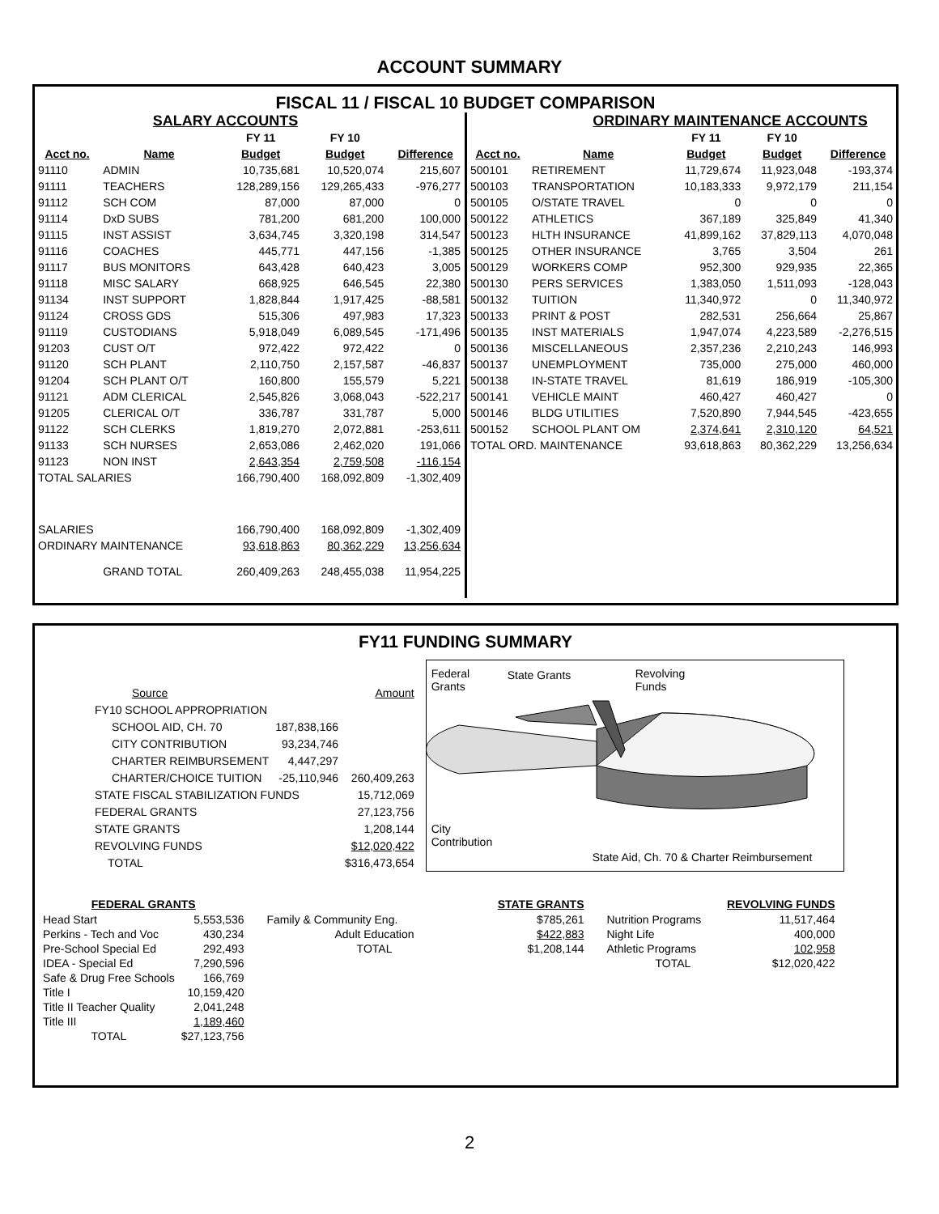ACCOUNT SUMMARY
FISCAL 11 / FISCAL 10 BUDGET COMPARISON
SALARY ACCOUNTS
| | | FY 11 | FY 10 | |
| --- | --- | --- | --- | --- |
| Acct no. | Name | Budget | Budget | Difference |
| 91110 | ADMIN | 10,735,681 | 10,520,074 | 215,607 |
| 91111 | TEACHERS | 128,289,156 | 129,265,433 | -976,277 |
| 91112 | SCH COM | 87,000 | 87,000 | 0 |
| 91114 | DxD SUBS | 781,200 | 681,200 | 100,000 |
| 91115 | INST ASSIST | 3,634,745 | 3,320,198 | 314,547 |
| 91116 | COACHES | 445,771 | 447,156 | -1,385 |
| 91117 | BUS MONITORS | 643,428 | 640,423 | 3,005 |
| 91118 | MISC SALARY | 668,925 | 646,545 | 22,380 |
| 91134 | INST SUPPORT | 1,828,844 | 1,917,425 | -88,581 |
| 91124 | CROSS GDS | 515,306 | 497,983 | 17,323 |
| 91119 | CUSTODIANS | 5,918,049 | 6,089,545 | -171,496 |
| 91203 | CUST O/T | 972,422 | 972,422 | 0 |
| 91120 | SCH PLANT | 2,110,750 | 2,157,587 | -46,837 |
| 91204 | SCH PLANT O/T | 160,800 | 155,579 | 5,221 |
| 91121 | ADM CLERICAL | 2,545,826 | 3,068,043 | -522,217 |
| 91205 | CLERICAL O/T | 336,787 | 331,787 | 5,000 |
| 91122 | SCH CLERKS | 1,819,270 | 2,072,881 | -253,611 |
| 91133 | SCH NURSES | 2,653,086 | 2,462,020 | 191,066 |
| 91123 | NON INST | 2,643,354 | 2,759,508 | -116,154 |
| TOTAL SALARIES | | 166,790,400 | 168,092,809 | -1,302,409 |
| SALARIES | | 166,790,400 | 168,092,809 | -1,302,409 |
| ORDINARY MAINTENANCE | | 93,618,863 | 80,362,229 | 13,256,634 |
| | GRAND TOTAL | 260,409,263 | 248,455,038 | 11,954,225 |
ORDINARY MAINTENANCE ACCOUNTS
| | | FY 11 | FY 10 | |
| --- | --- | --- | --- | --- |
| Acct no. | Name | Budget | Budget | Difference |
| 500101 | RETIREMENT | 11,729,674 | 11,923,048 | -193,374 |
| 500103 | TRANSPORTATION | 10,183,333 | 9,972,179 | 211,154 |
| 500105 | O/STATE TRAVEL | 0 | 0 | 0 |
| 500122 | ATHLETICS | 367,189 | 325,849 | 41,340 |
| 500123 | HLTH INSURANCE | 41,899,162 | 37,829,113 | 4,070,048 |
| 500125 | OTHER INSURANCE | 3,765 | 3,504 | 261 |
| 500129 | WORKERS COMP | 952,300 | 929,935 | 22,365 |
| 500130 | PERS SERVICES | 1,383,050 | 1,511,093 | -128,043 |
| 500132 | TUITION | 11,340,972 | 0 | 11,340,972 |
| 500133 | PRINT & POST | 282,531 | 256,664 | 25,867 |
| 500135 | INST MATERIALS | 1,947,074 | 4,223,589 | -2,276,515 |
| 500136 | MISCELLANEOUS | 2,357,236 | 2,210,243 | 146,993 |
| 500137 | UNEMPLOYMENT | 735,000 | 275,000 | 460,000 |
| 500138 | IN-STATE TRAVEL | 81,619 | 186,919 | -105,300 |
| 500141 | VEHICLE MAINT | 460,427 | 460,427 | 0 |
| 500146 | BLDG UTILITIES | 7,520,890 | 7,944,545 | -423,655 |
| 500152 | SCHOOL PLANT OM | 2,374,641 | 2,310,120 | 64,521 |
| TOTAL ORD. MAINTENANCE | | 93,618,863 | 80,362,229 | 13,256,634 |
FY11 FUNDING SUMMARY
| Source | | Amount |
| FY10 SCHOOL APPROPRIATION | | |
| SCHOOL AID, CH. 70 | 187,838,166 | |
| CITY CONTRIBUTION | 93,234,746 | |
| CHARTER REIMBURSEMENT | 4,447,297 | |
| CHARTER/CHOICE TUITION | -25,110,946 | 260,409,263 |
| STATE FISCAL STABILIZATION FUNDS | | 15,712,069 |
| FEDERAL GRANTS | | 27,123,756 |
| STATE GRANTS | | 1,208,144 |
| REVOLVING FUNDS | | $12,020,422 |
| TOTAL | | $316,473,654 |
Federal
Grants
State Grants
Revolving
Funds
City
Contribution
State Aid, Ch. 70 & Charter Reimbursement
| FEDERAL GRANTS | |
| --- | --- |
| Head Start | 5,553,536 |
| Perkins - Tech and Voc | 430,234 |
| Pre-School Special Ed | 292,493 |
| IDEA - Special Ed | 7,290,596 |
| Safe & Drug Free Schools | 166,769 |
| Title I | 10,159,420 |
| Title II Teacher Quality | 2,041,248 |
| Title III | 1,189,460 |
| TOTAL | $27,123,756 |
| STATE GRANTS | |
| --- | --- |
| Family & Community Eng. | $785,261 |
| Adult Education | $422,883 |
| TOTAL | $1,208,144 |
| REVOLVING FUNDS | |
| --- | --- |
| Nutrition Programs | 11,517,464 |
| Night Life | 400,000 |
| Athletic Programs | 102,958 |
| TOTAL | $12,020,422 |
2